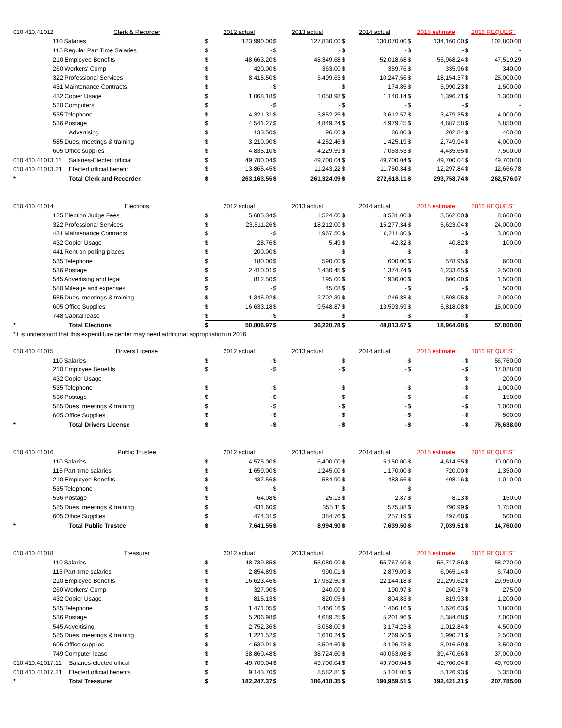| 010.410.41012 | Clerk & Recorder | 2012 actual | | 2013 actual | | 2014 actual | | 2015 estimate | | 2016 REQUEST | |
| 110 Salaries | | $ | 123,990.00 | $ | 127,830.00 | $ | 130,070.00 | $ | 134,160.00 | $ | 102,800.00 |
| 115 Regular Part Time Salaries | | $ | - | $ | - | $ | - | $ | - | $ | - |
| 210 Employee Benefits | | $ | 48,663.20 | $ | 48,349.68 | $ | 52,018.68 | $ | 55,968.24 | $ | 47,519.29 |
| 260 Workers' Comp | | $ | 420.00 | $ | 363.00 | $ | 359.76 | $ | 335.96 | $ | 340.00 |
| 322 Professional Services | | $ | 8,415.50 | $ | 5,499.63 | $ | 10,247.56 | $ | 18,154.37 | $ | 25,000.00 |
| 431 Maintenance Contracts | | $ | - | $ | - | $ | 174.85 | $ | 5,990.23 | $ | 1,500.00 |
| 432 Copier Usage | | $ | 1,068.18 | $ | 1,058.98 | $ | 1,140.14 | $ | 1,396.71 | $ | 1,300.00 |
| 520 Computers | | $ | - | $ | - | $ | - | $ | - | $ | - |
| 535 Telephone | | $ | 4,321.31 | $ | 3,852.25 | $ | 3,612.57 | $ | 3,479.35 | $ | 4,000.00 |
| 536 Postage | | $ | 4,541.27 | $ | 4,849.24 | $ | 4,979.45 | $ | 4,887.58 | $ | 5,850.00 |
| | Advertising | $ | 133.50 | $ | 96.00 | $ | 86.00 | $ | 202.84 | $ | 400.00 |
| 585 Dues, meetings & training | | $ | 3,210.00 | $ | 4,252.46 | $ | 1,425.19 | $ | 2,749.94 | $ | 4,000.00 |
| 605 Office supplies | | $ | 4,835.10 | $ | 4,229.59 | $ | 7,053.53 | $ | 4,435.65 | $ | 7,500.00 |
| 010.410.41013.11 | Salaries-Elected official | $ | 49,700.04 | $ | 49,700.04 | $ | 49,700.04 | $ | 49,700.04 | $ | 49,700.00 |
| 010.410.41013.21 | Elected official benefit | $ | 13,865.45 | $ | 11,243.22 | $ | 11,750.34 | $ | 12,297.84 | $ | 12,666.78 |
| * | Total Clerk and Recorder | $ | 263,163.55 | $ | 261,324.09 | $ | 272,618.11 | $ | 293,758.74 | $ | 262,576.07 |
| 010.410.41014 | Elections | 2012 actual | | 2013 actual | | 2014 actual | | 2015 estimate | | 2016 REQUEST | |
| 125 Election Judge Fees | | $ | 5,685.34 | $ | 1,524.00 | $ | 8,531.00 | $ | 3,562.00 | $ | 8,600.00 |
| 322 Professional Services | | $ | 23,511.26 | $ | 18,212.00 | $ | 15,277.34 | $ | 5,623.04 | $ | 24,000.00 |
| 431 Maintenance Contracts | | $ | - | $ | 1,967.50 | $ | 6,211.80 | $ | - | $ | 3,000.00 |
| 432 Copier Usage | | $ | 28.76 | $ | 5.49 | $ | 42.32 | $ | 40.82 | $ | 100.00 |
| 441 Rent on polling places | | $ | 200.00 | $ | - | $ | - | $ | - | $ | - |
| 535 Telephone | | $ | 180.00 | $ | 590.00 | $ | 600.00 | $ | 578.95 | $ | 600.00 |
| 536 Postage | | $ | 2,410.01 | $ | 1,430.45 | $ | 1,374.74 | $ | 1,233.65 | $ | 2,500.00 |
| 545 Advertising and legal | | $ | 812.50 | $ | 195.00 | $ | 1,936.00 | $ | 600.00 | $ | 1,500.00 |
| 580 Mileage and expenses | | $ | - | $ | 45.08 | $ | - | $ | - | $ | 500.00 |
| 585 Dues, meetings & training | | $ | 1,345.92 | $ | 2,702.39 | $ | 1,246.88 | $ | 1,508.05 | $ | 2,000.00 |
| 605 Office Supplies | | $ | 16,633.18 | $ | 9,548.87 | $ | 13,593.59 | $ | 5,818.08 | $ | 15,000.00 |
| 748 Capital lease | | $ | - | $ | - | $ | - | $ | - | $ | - |
| * | Total Elections | $ | 50,806.97 | $ | 36,220.78 | $ | 48,813.67 | $ | 18,964.60 | $ | 57,800.00 |
| *It is understood that this expenditure center may need additional appropriation in 2016 | | | | | | | | | | | |
| 010.410.41015 | Drivers License | 2012 actual | | 2013 actual | | 2014 actual | | 2015 estimate | | 2016 REQUEST | |
| 110 Salaries | | $ | - | $ | - | $ | - | $ | - | $ | 56,760.00 |
| 210 Employee Benefits | | $ | - | $ | - | $ | - | $ | - | $ | 17,028.00 |
| 432 Copier Usage | | | | | | | | | | $ | 200.00 |
| 535 Telephone | | $ | - | $ | - | $ | - | $ | - | $ | 1,000.00 |
| 536 Postage | | $ | - | $ | - | $ | - | $ | - | $ | 150.00 |
| 585 Dues, meetings & training | | $ | - | $ | - | $ | - | $ | - | $ | 1,000.00 |
| 605 Office Supplies | | $ | - | $ | - | $ | - | $ | - | $ | 500.00 |
| * | Total Drivers License | $ | - | $ | - | $ | - | $ | - | $ | 76,638.00 |
| 010.410.41016 | Public Trustee | 2012 actual | | 2013 actual | | 2014 actual | | 2015 estimate | | 2016 REQUEST | |
| 110 Salaries | | $ | 4,575.00 | $ | 6,400.00 | $ | 5,150.00 | $ | 4,614.55 | $ | 10,000.00 |
| 115 Part-time salaries | | $ | 1,659.00 | $ | 1,245.00 | $ | 1,170.00 | $ | 720.00 | $ | 1,350.00 |
| 210 Employee Benefits | | $ | 437.56 | $ | 584.90 | $ | 483.56 | $ | 408.16 | $ | 1,010.00 |
| 535 Telephone | | $ | - | $ | - | $ | - | $ | - | | |
| 536 Postage | | $ | 64.08 | $ | 25.13 | $ | 2.87 | $ | 8.13 | $ | 150.00 |
| 585 Dues, meetings & training | | $ | 431.60 | $ | 355.11 | $ | 575.88 | $ | 790.99 | $ | 1,750.00 |
| 605 Office Supplies | | $ | 474.31 | $ | 384.76 | $ | 257.19 | $ | 497.68 | $ | 500.00 |
| * | Total Public Trustee | $ | 7,641.55 | $ | 8,994.90 | $ | 7,639.50 | $ | 7,039.51 | $ | 14,760.00 |
| 010.410.41018 | Treasurer | 2012 actual | | 2013 actual | | 2014 actual | | 2015 estimate | | 2016 REQUEST | |
| 110 Salaries | | $ | 48,739.85 | $ | 55,080.00 | $ | 55,767.69 | $ | 55,747.56 | $ | 58,270.00 |
| 115 Part-time salaries | | $ | 2,854.89 | $ | 990.01 | $ | 2,879.09 | $ | 6,065.14 | $ | 6,740.00 |
| 210 Employee Benefits | | $ | 16,623.46 | $ | 17,952.50 | $ | 22,144.18 | $ | 21,299.62 | $ | 29,950.00 |
| 260 Workers' Comp | | $ | 327.00 | $ | 240.00 | $ | 190.97 | $ | 260.37 | $ | 275.00 |
| 432 Copier Usage | | $ | 815.13 | $ | 820.05 | $ | 804.83 | $ | 819.93 | $ | 1,200.00 |
| 535 Telephone | | $ | 1,471.05 | $ | 1,466.16 | $ | 1,466.16 | $ | 1,626.63 | $ | 1,800.00 |
| 536 Postage | | $ | 5,206.98 | $ | 4,689.25 | $ | 5,201.96 | $ | 5,384.68 | $ | 7,000.00 |
| 545 Advertising | | $ | 2,752.36 | $ | 3,058.00 | $ | 3,174.23 | $ | 1,012.84 | $ | 4,500.00 |
| 585 Dues, meetings & training | | $ | 1,221.52 | $ | 1,610.24 | $ | 1,269.50 | $ | 1,990.21 | $ | 2,500.00 |
| 605 Office supplies | | $ | 4,530.91 | $ | 3,504.69 | $ | 3,196.73 | $ | 3,916.59 | $ | 3,500.00 |
| 749 Computer lease | | $ | 38,860.48 | $ | 38,724.60 | $ | 40,063.08 | $ | 39,470.66 | $ | 37,000.00 |
| 010.410.41017.11 | Salaries-elected offical | $ | 49,700.04 | $ | 49,700.04 | $ | 49,700.04 | $ | 49,700.04 | $ | 49,700.00 |
| 010.410.41017.21 | Elected official benefits | $ | 9,143.70 | $ | 8,582.81 | $ | 5,101.05 | $ | 5,126.93 | $ | 5,350.00 |
| * | Total Treasurer | $ | 182,247.37 | $ | 186,418.35 | $ | 190,959.51 | $ | 192,421.21 | $ | 207,785.00 |